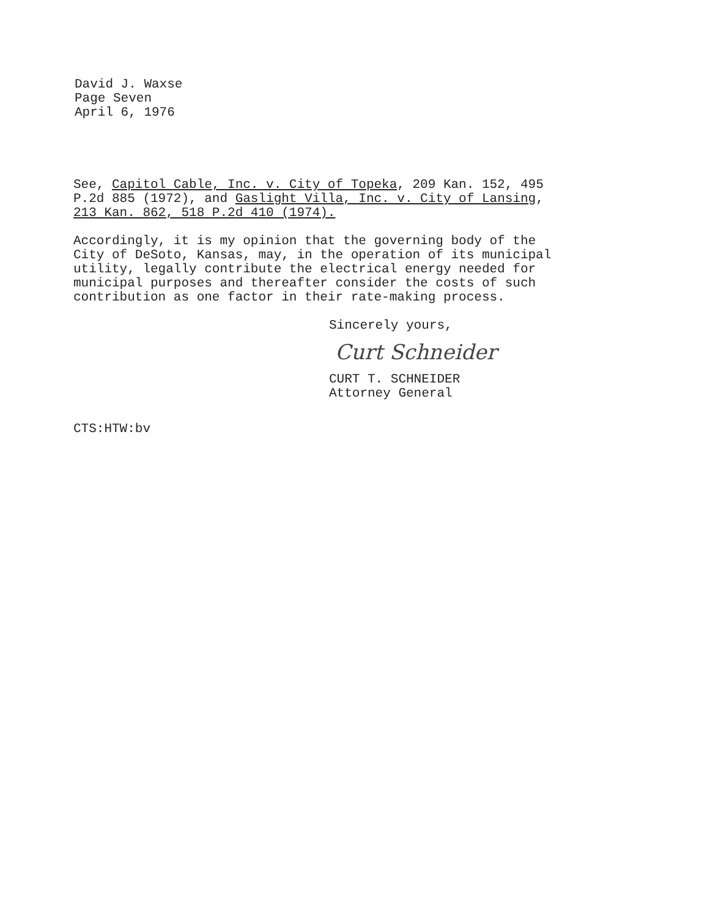David J. Waxse
Page Seven
April 6, 1976
See, Capitol Cable, Inc. v. City of Topeka, 209 Kan. 152, 495
P.2d 885 (1972), and Gaslight Villa, Inc. v. City of Lansing,
213 Kan. 862, 518 P.2d 410 (1974).
Accordingly, it is my opinion that the governing body of the
City of DeSoto, Kansas, may, in the operation of its municipal
utility, legally contribute the electrical energy needed for
municipal purposes and thereafter consider the costs of such
contribution as one factor in their rate-making process.
Sincerely yours,
Curt Schneider
CURT T. SCHNEIDER
Attorney General
CTS:HTW:bv